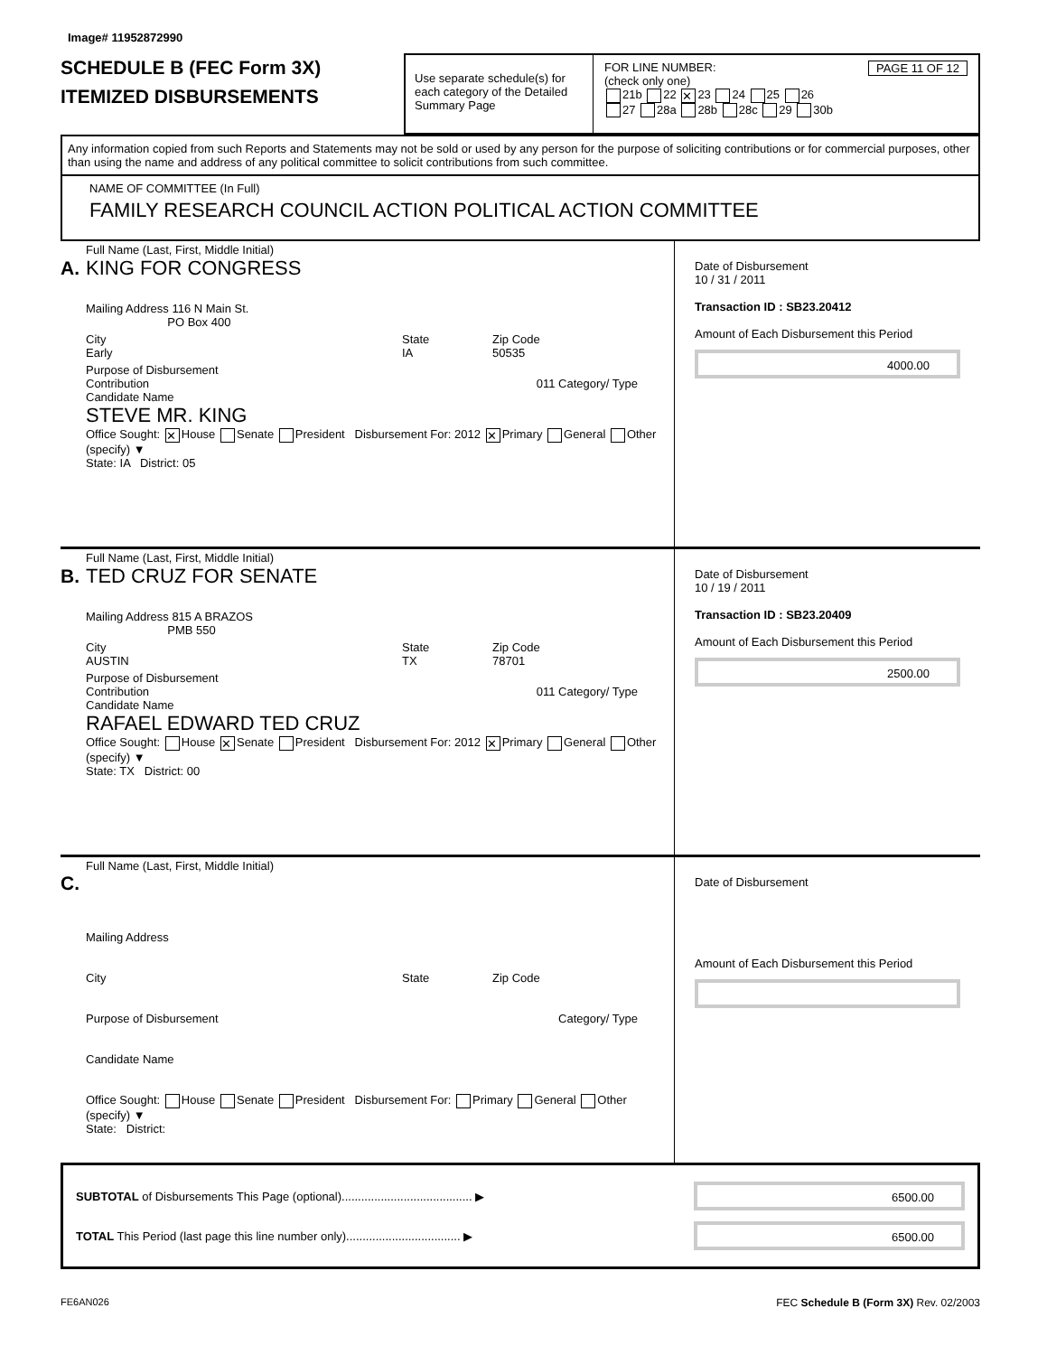Image# 11952872990
SCHEDULE B (FEC Form 3X)
ITEMIZED DISBURSEMENTS
Use separate schedule(s) for each category of the Detailed Summary Page
FOR LINE NUMBER: PAGE 11 OF 12
(check only one)
21b 22 ✕ 23 24 25 26
27 28a 28b 28c 29 30b
Any information copied from such Reports and Statements may not be sold or used by any person for the purpose of soliciting contributions or for commercial purposes, other than using the name and address of any political committee to solicit contributions from such committee.
NAME OF COMMITTEE (In Full)
FAMILY RESEARCH COUNCIL ACTION POLITICAL ACTION COMMITTEE
Full Name (Last, First, Middle Initial)
A. KING FOR CONGRESS
Mailing Address 116 N Main St.
PO Box 400
City
Early State
IA Zip Code
50535
Purpose of Disbursement
Contribution 011 Category/ Type
Candidate Name
STEVE MR. KING
Office Sought: ✕ House Senate President Disbursement For: 2012 ✕ Primary General Other (specify) ▼
State: IA District: 05
Date of Disbursement
10 / 31 / 2011
Transaction ID : SB23.20412
Amount of Each Disbursement this Period
4000.00
Full Name (Last, First, Middle Initial)
B. TED CRUZ FOR SENATE
Mailing Address 815 A BRAZOS
PMB 550
City
AUSTIN State
TX Zip Code
78701
Purpose of Disbursement
Contribution 011 Category/ Type
Candidate Name
RAFAEL EDWARD TED CRUZ
Office Sought: House ✕ Senate President Disbursement For: 2012 ✕ Primary General Other (specify) ▼
State: TX District: 00
Date of Disbursement
10 / 19 / 2011
Transaction ID : SB23.20409
Amount of Each Disbursement this Period
2500.00
Full Name (Last, First, Middle Initial)
C.
Mailing Address
City State Zip Code
Purpose of Disbursement Category/ Type
Candidate Name
Office Sought: House Senate President Disbursement For: Primary General Other (specify) ▼
State: District:
Date of Disbursement
Amount of Each Disbursement this Period
SUBTOTAL of Disbursements This Page (optional)........................................ ▶ 6500.00
TOTAL This Period (last page this line number only)................................... ▶ 6500.00
FE6AN026 FEC Schedule B (Form 3X) Rev. 02/2003